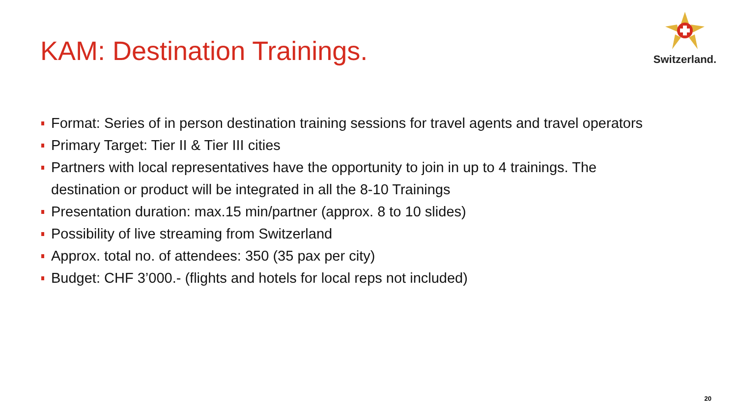KAM: Destination Trainings.
Switzerland.
Format: Series of in person destination training sessions for travel agents and travel operators
Primary Target: Tier II & Tier III cities
Partners with local representatives have the opportunity to join in up to 4 trainings. The destination or product will be integrated in all the 8-10 Trainings
Presentation duration: max.15 min/partner (approx. 8 to 10 slides)
Possibility of live streaming from Switzerland
Approx. total no. of attendees: 350 (35 pax per city)
Budget: CHF 3’000.- (flights and hotels for local reps not included)
20